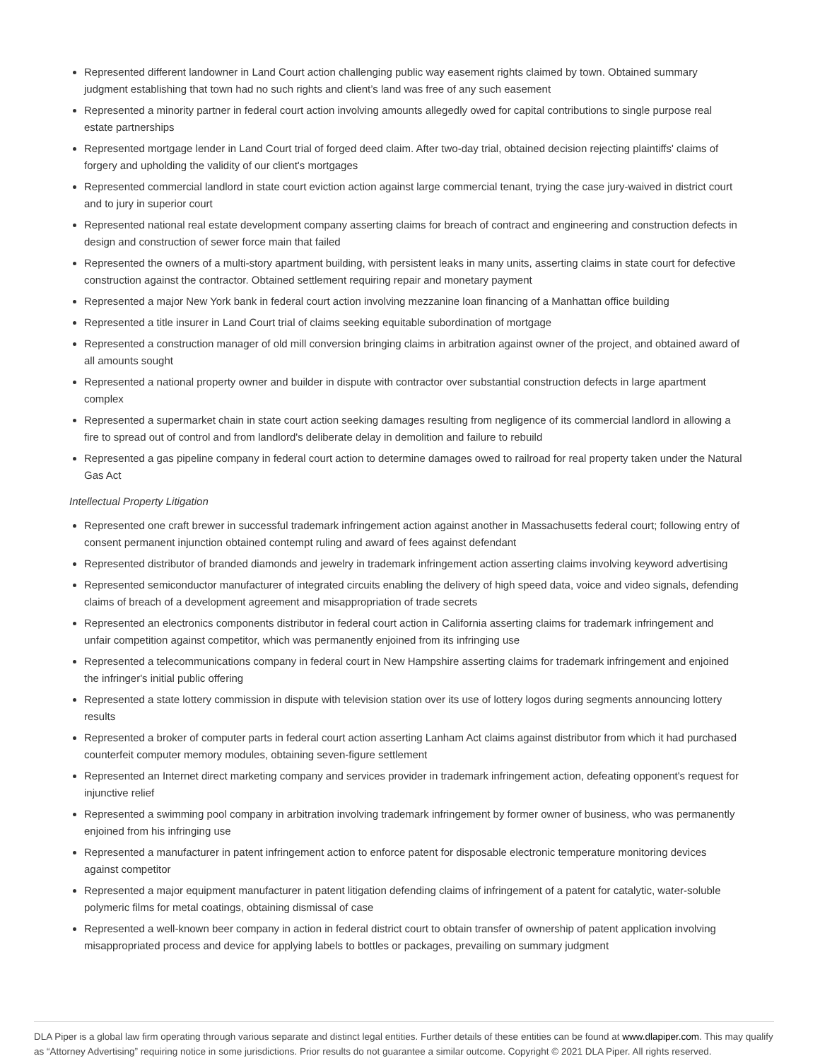Represented different landowner in Land Court action challenging public way easement rights claimed by town. Obtained summary judgment establishing that town had no such rights and client’s land was free of any such easement
Represented a minority partner in federal court action involving amounts allegedly owed for capital contributions to single purpose real estate partnerships
Represented mortgage lender in Land Court trial of forged deed claim. After two-day trial, obtained decision rejecting plaintiffs' claims of forgery and upholding the validity of our client's mortgages
Represented commercial landlord in state court eviction action against large commercial tenant, trying the case jury-waived in district court and to jury in superior court
Represented national real estate development company asserting claims for breach of contract and engineering and construction defects in design and construction of sewer force main that failed
Represented the owners of a multi-story apartment building, with persistent leaks in many units, asserting claims in state court for defective construction against the contractor. Obtained settlement requiring repair and monetary payment
Represented a major New York bank in federal court action involving mezzanine loan financing of a Manhattan office building
Represented a title insurer in Land Court trial of claims seeking equitable subordination of mortgage
Represented a construction manager of old mill conversion bringing claims in arbitration against owner of the project, and obtained award of all amounts sought
Represented a national property owner and builder in dispute with contractor over substantial construction defects in large apartment complex
Represented a supermarket chain in state court action seeking damages resulting from negligence of its commercial landlord in allowing a fire to spread out of control and from landlord's deliberate delay in demolition and failure to rebuild
Represented a gas pipeline company in federal court action to determine damages owed to railroad for real property taken under the Natural Gas Act
Intellectual Property Litigation
Represented one craft brewer in successful trademark infringement action against another in Massachusetts federal court; following entry of consent permanent injunction obtained contempt ruling and award of fees against defendant
Represented distributor of branded diamonds and jewelry in trademark infringement action asserting claims involving keyword advertising
Represented semiconductor manufacturer of integrated circuits enabling the delivery of high speed data, voice and video signals, defending claims of breach of a development agreement and misappropriation of trade secrets
Represented an electronics components distributor in federal court action in California asserting claims for trademark infringement and unfair competition against competitor, which was permanently enjoined from its infringing use
Represented a telecommunications company in federal court in New Hampshire asserting claims for trademark infringement and enjoined the infringer's initial public offering
Represented a state lottery commission in dispute with television station over its use of lottery logos during segments announcing lottery results
Represented a broker of computer parts in federal court action asserting Lanham Act claims against distributor from which it had purchased counterfeit computer memory modules, obtaining seven-figure settlement
Represented an Internet direct marketing company and services provider in trademark infringement action, defeating opponent's request for injunctive relief
Represented a swimming pool company in arbitration involving trademark infringement by former owner of business, who was permanently enjoined from his infringing use
Represented a manufacturer in patent infringement action to enforce patent for disposable electronic temperature monitoring devices against competitor
Represented a major equipment manufacturer in patent litigation defending claims of infringement of a patent for catalytic, water-soluble polymeric films for metal coatings, obtaining dismissal of case
Represented a well-known beer company in action in federal district court to obtain transfer of ownership of patent application involving misappropriated process and device for applying labels to bottles or packages, prevailing on summary judgment
DLA Piper is a global law firm operating through various separate and distinct legal entities. Further details of these entities can be found at www.dlapiper.com. This may qualify as “Attorney Advertising” requiring notice in some jurisdictions. Prior results do not guarantee a similar outcome. Copyright © 2021 DLA Piper. All rights reserved.